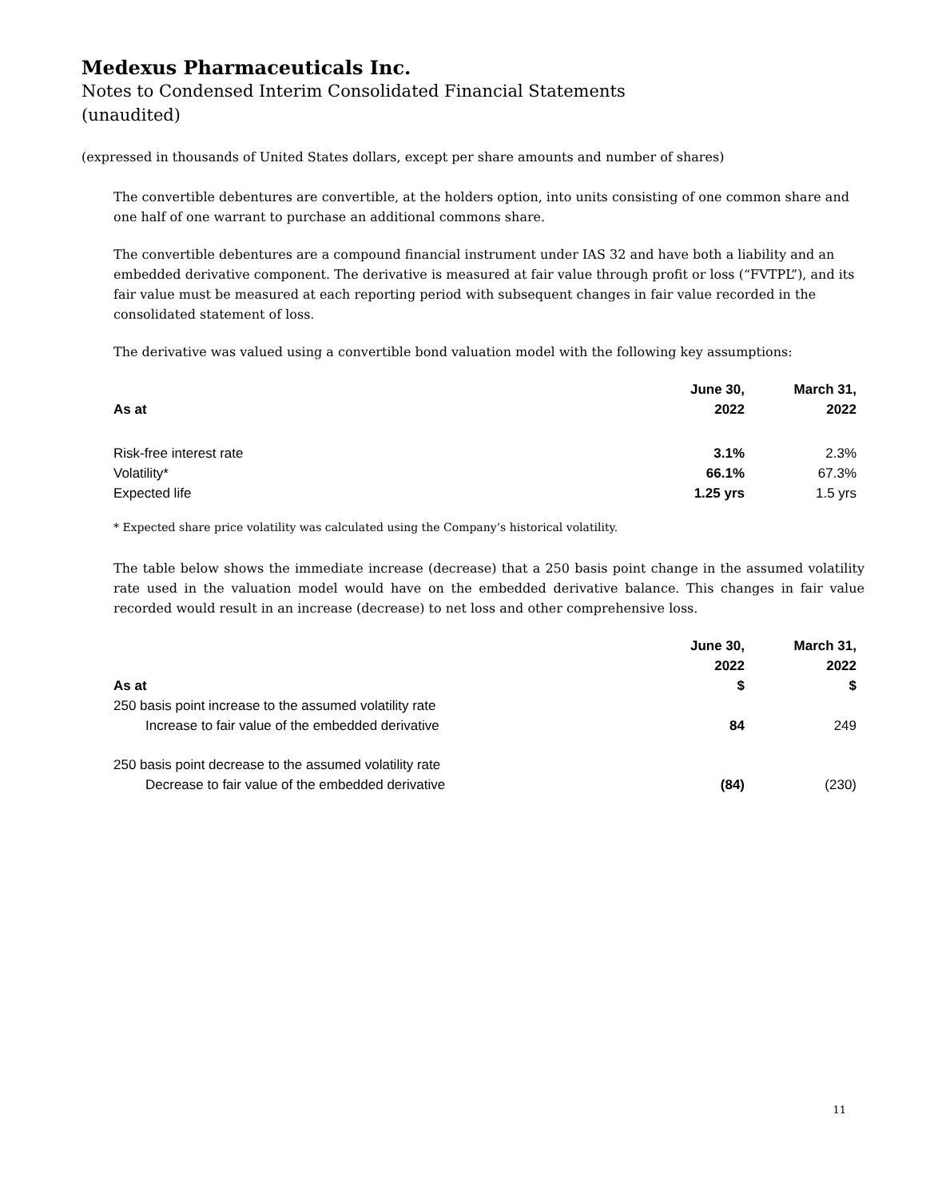Medexus Pharmaceuticals Inc.
Notes to Condensed Interim Consolidated Financial Statements
(unaudited)
(expressed in thousands of United States dollars, except per share amounts and number of shares)
The convertible debentures are convertible, at the holders option, into units consisting of one common share and one half of one warrant to purchase an additional commons share.
The convertible debentures are a compound financial instrument under IAS 32 and have both a liability and an embedded derivative component. The derivative is measured at fair value through profit or loss (“FVTPL”), and its fair value must be measured at each reporting period with subsequent changes in fair value recorded in the consolidated statement of loss.
The derivative was valued using a convertible bond valuation model with the following key assumptions:
| As at | June 30, 2022 | March 31, 2022 |
| --- | --- | --- |
| Risk-free interest rate | 3.1% | 2.3% |
| Volatility* | 66.1% | 67.3% |
| Expected life | 1.25 yrs | 1.5 yrs |
* Expected share price volatility was calculated using the Company’s historical volatility.
The table below shows the immediate increase (decrease) that a 250 basis point change in the assumed volatility rate used in the valuation model would have on the embedded derivative balance. This changes in fair value recorded would result in an increase (decrease) to net loss and other comprehensive loss.
| As at | June 30, 2022 $ | March 31, 2022 $ |
| --- | --- | --- |
| 250 basis point increase to the assumed volatility rate | | |
| Increase to fair value of the embedded derivative | 84 | 249 |
| 250 basis point decrease to the assumed volatility rate | | |
| Decrease to fair value of the embedded derivative | (84) | (230) |
11